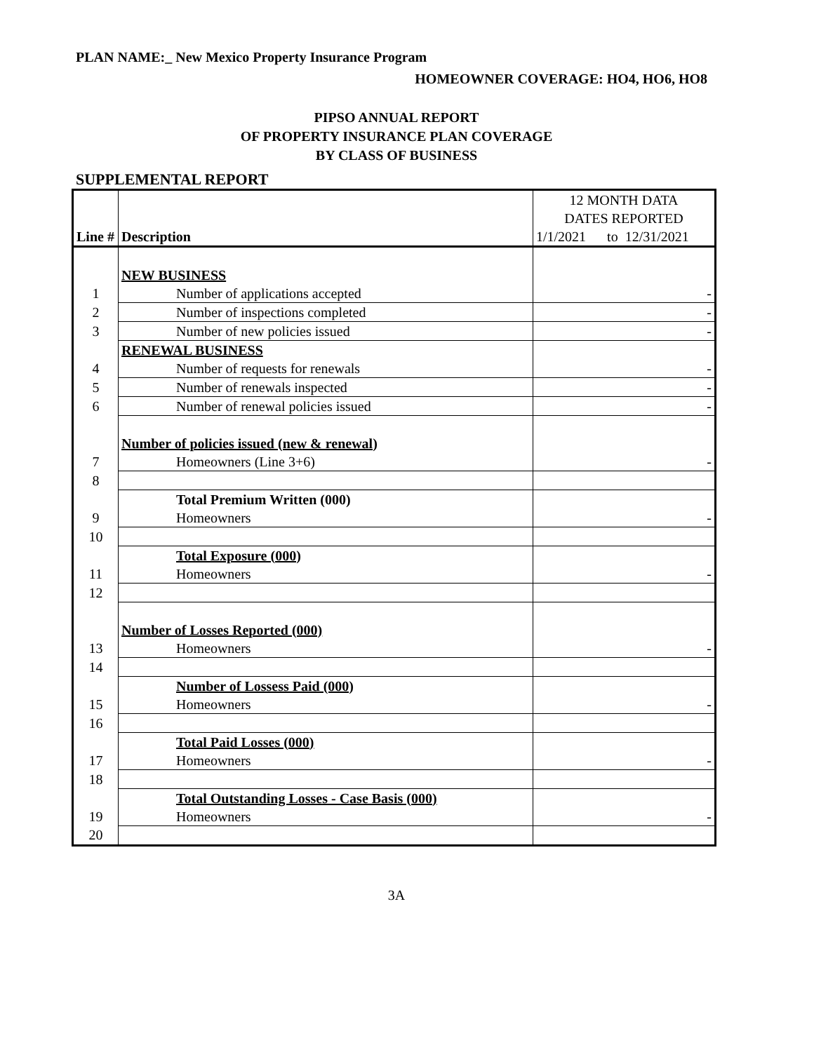PLAN NAME:_ New Mexico Property Insurance Program
HOMEOWNER COVERAGE: HO4, HO6, HO8
PIPSO ANNUAL REPORT
OF PROPERTY INSURANCE PLAN COVERAGE
BY CLASS OF BUSINESS
SUPPLEMENTAL REPORT
| | | 12 MONTH DATA |
| | | DATES REPORTED |
| Line # | Description | 1/1/2021 to 12/31/2021 |
| | NEW BUSINESS | |
| 1 | Number of applications accepted | - |
| 2 | Number of inspections completed | - |
| 3 | Number of new policies issued | - |
| | RENEWAL BUSINESS | |
| 4 | Number of requests for renewals | - |
| 5 | Number of renewals inspected | - |
| 6 | Number of renewal policies issued | - |
| | Number of policies issued (new & renewal) | |
| 7 | Homeowners (Line 3+6) | - |
| 8 | | |
| | Total Premium Written (000) | |
| 9 | Homeowners | - |
| 10 | | |
| | Total Exposure (000) | |
| 11 | Homeowners | - |
| 12 | | |
| | Number of Losses Reported (000) | |
| 13 | Homeowners | - |
| 14 | | |
| | Number of Lossess Paid (000) | |
| 15 | Homeowners | - |
| 16 | | |
| | Total Paid Losses (000) | |
| 17 | Homeowners | - |
| 18 | | |
| | Total Outstanding Losses - Case Basis (000) | |
| 19 | Homeowners | - |
| 20 | | |
3A